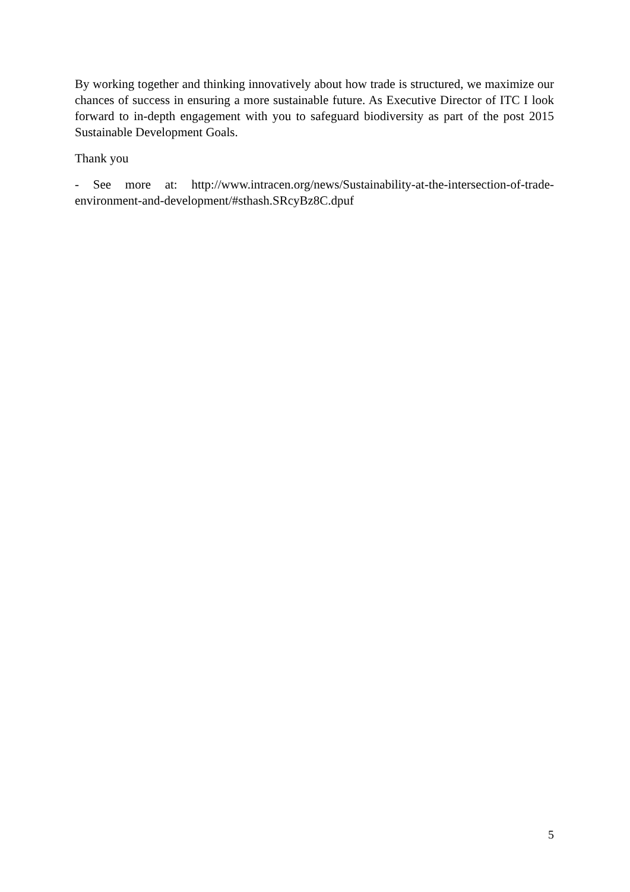By working together and thinking innovatively about how trade is structured, we maximize our chances of success in ensuring a more sustainable future. As Executive Director of ITC I look forward to in-depth engagement with you to safeguard biodiversity as part of the post 2015 Sustainable Development Goals.
Thank you
- See more at: http://www.intracen.org/news/Sustainability-at-the-intersection-of-trade-environment-and-development/#sthash.SRcyBz8C.dpuf
5